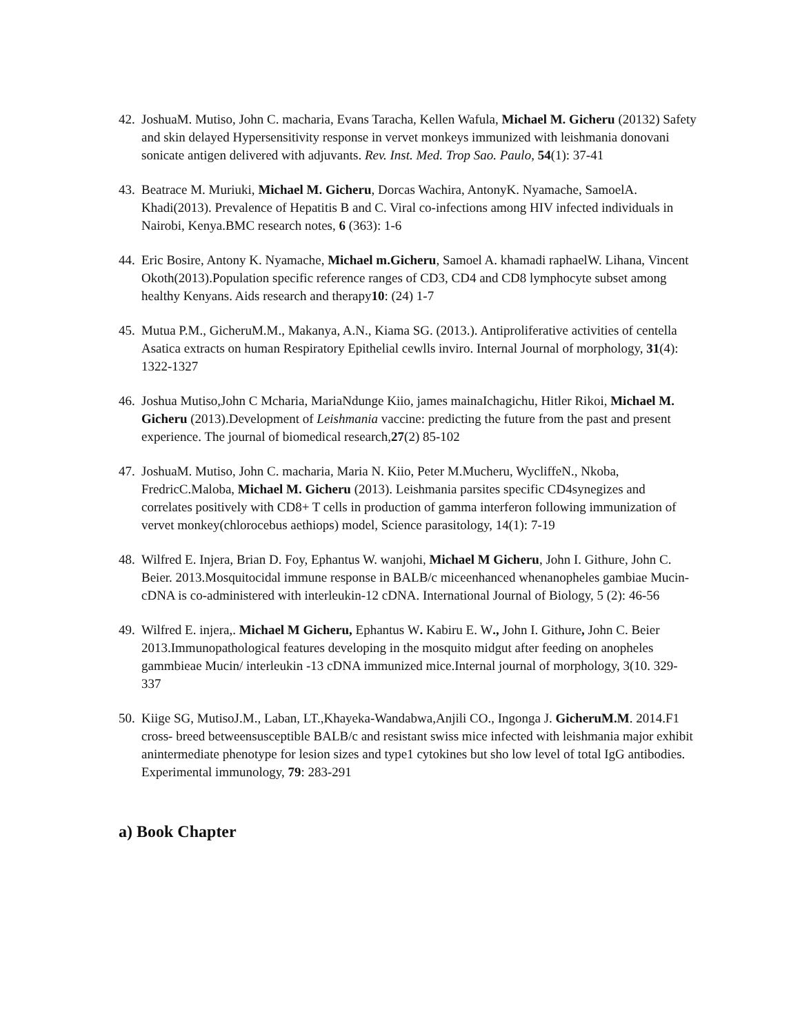42. JoshuaM. Mutiso, John C. macharia, Evans Taracha, Kellen Wafula, Michael M. Gicheru (20132) Safety and skin delayed Hypersensitivity response in vervet monkeys immunized with leishmania donovani sonicate antigen delivered with adjuvants. Rev. Inst. Med. Trop Sao. Paulo, 54(1): 37-41
43. Beatrace M. Muriuki, Michael M. Gicheru, Dorcas Wachira, AntonyK. Nyamache, SamoelA. Khadi(2013). Prevalence of Hepatitis B and C. Viral co-infections among HIV infected individuals in Nairobi, Kenya.BMC research notes, 6 (363): 1-6
44. Eric Bosire, Antony K. Nyamache, Michael m.Gicheru, Samoel A. khamadi raphaelW. Lihana, Vincent Okoth(2013).Population specific reference ranges of CD3, CD4 and CD8 lymphocyte subset among healthy Kenyans. Aids research and therapy10: (24) 1-7
45. Mutua P.M., GicheruM.M., Makanya, A.N., Kiama SG. (2013.). Antiproliferative activities of centella Asatica extracts on human Respiratory Epithelial cewlls inviro. Internal Journal of morphology, 31(4): 1322-1327
46. Joshua Mutiso,John C Mcharia, MariaNdunge Kiio, james mainaIchagichu, Hitler Rikoi, Michael M. Gicheru (2013).Development of Leishmania vaccine: predicting the future from the past and present experience. The journal of biomedical research,27(2) 85-102
47. JoshuaM. Mutiso, John C. macharia, Maria N. Kiio, Peter M.Mucheru, WycliffeN., Nkoba, FredricC.Maloba, Michael M. Gicheru (2013). Leishmania parsites specific CD4synegizes and correlates positively with CD8+ T cells in production of gamma interferon following immunization of vervet monkey(chlorocebus aethiops) model, Science parasitology, 14(1): 7-19
48. Wilfred E. Injera, Brian D. Foy, Ephantus W. wanjohi, Michael M Gicheru, John I. Githure, John C. Beier. 2013.Mosquitocidal immune response in BALB/c miceenhanced whenanopheles gambiae Mucin-cDNA is co-administered with interleukin-12 cDNA. International Journal of Biology, 5 (2): 46-56
49. Wilfred E. injera,. Michael M Gicheru, Ephantus W. Kabiru E. W., John I. Githure, John C. Beier 2013.Immunopathological features developing in the mosquito midgut after feeding on anopheles gammbieae Mucin/ interleukin -13 cDNA immunized mice.Internal journal of morphology, 3(10. 329-337
50. Kiige SG, MutisoJ.M., Laban, LT.,Khayeka-Wandabwa,Anjili CO., Ingonga J. GicheruM.M. 2014.F1 cross- breed betweensusceptible BALB/c and resistant swiss mice infected with leishmania major exhibit anintermediate phenotype for lesion sizes and type1 cytokines but sho low level of total IgG antibodies. Experimental immunology, 79: 283-291
a) Book Chapter